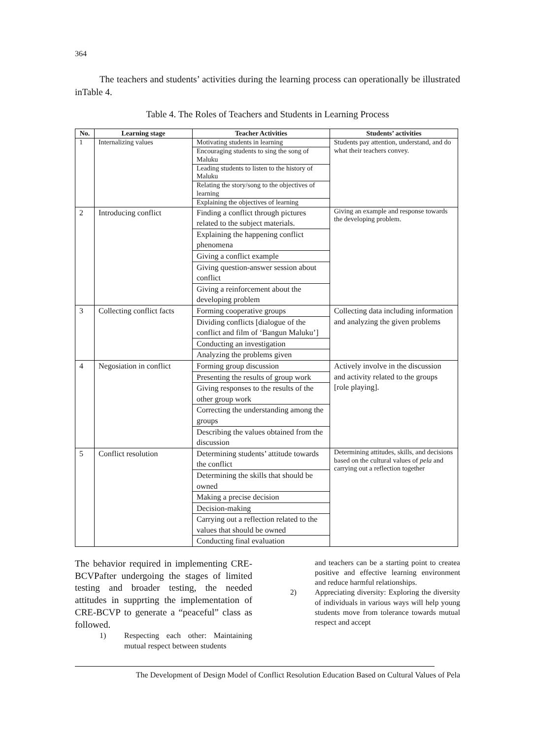364
The teachers and students’ activities during the learning process can operationally be illustrated inTable 4.
Table 4. The Roles of Teachers and Students in Learning Process
| No. | Learning stage | Teacher Activities | Students’ activities |
| --- | --- | --- | --- |
| 1 | Internalizing values | Motivating students in learning | Students pay attention, understand, and do what their teachers convey. |
| | | Encouraging students to sing the song of Maluku | |
| | | Leading students to listen to the history of Maluku | |
| | | Relating the story/song to the objectives of learning | |
| | | Explaining the objectives of learning | |
| 2 | Introducing conflict | Finding a conflict through pictures related to the subject materials. | Giving an example and response towards the developing problem. |
| | | Explaining the happening conflict phenomena | |
| | | Giving a conflict example | |
| | | Giving question-answer session about conflict | |
| | | Giving a reinforcement about the developing problem | |
| 3 | Collecting conflict facts | Forming cooperative groups | Collecting data including information and analyzing the given problems |
| | | Dividing conflicts [dialogue of the conflict and film of ‘Bangun Maluku’] | |
| | | Conducting an investigation | |
| | | Analyzing the problems given | |
| 4 | Negosiation in conflict | Forming group discussion | Actively involve in the discussion and activity related to the groups [role playing]. |
| | | Presenting the results of group work | |
| | | Giving responses to the results of the other group work | |
| | | Correcting the understanding among the groups | |
| | | Describing the values obtained from the discussion | |
| 5 | Conflict resolution | Determining students’ attitude towards the conflict | Determining attitudes, skills, and decisions based on the cultural values of pela and carrying out a reflection together |
| | | Determining the skills that should be owned | |
| | | Making a precise decision | |
| | | Decision-making | |
| | | Carrying out a reflection related to the values that should be owned | |
| | | Conducting final evaluation | |
The behavior required in implementing CRE-BCVPafter undergoing the stages of limited testing and broader testing, the needed attitudes in supprting the implementation of CRE-BCVP to generate a “peaceful” class as followed.
1) Respecting each other: Maintaining mutual respect between students
and teachers can be a starting point to createa positive and effective learning environment and reduce harmful relationships.
2) Appreciating diversity: Exploring the diversity of individuals in various ways will help young students move from tolerance towards mutual respect and accept
The Development of Design Model of Conflict Resolution Education Based on Cultural Values of Pela